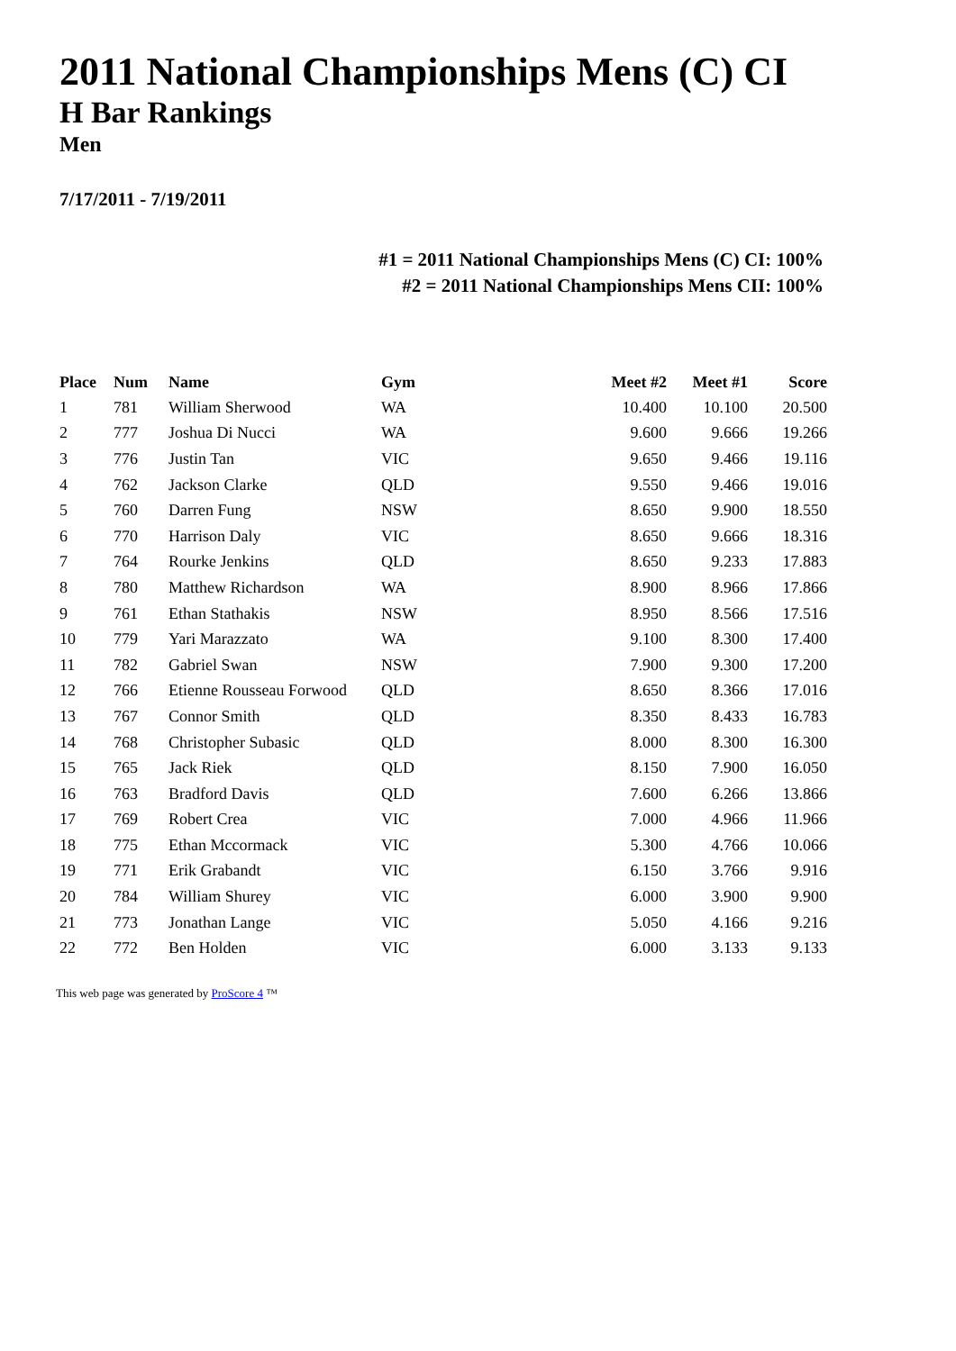2011 National Championships Mens (C) CI
H Bar Rankings
Men
7/17/2011 - 7/19/2011
#1 = 2011 National Championships Mens (C) CI: 100%
#2 = 2011 National Championships Mens CII: 100%
| Place | Num | Name | Gym | Meet #2 | Meet #1 | Score |
| --- | --- | --- | --- | --- | --- | --- |
| 1 | 781 | William Sherwood | WA | 10.400 | 10.100 | 20.500 |
| 2 | 777 | Joshua Di Nucci | WA | 9.600 | 9.666 | 19.266 |
| 3 | 776 | Justin Tan | VIC | 9.650 | 9.466 | 19.116 |
| 4 | 762 | Jackson Clarke | QLD | 9.550 | 9.466 | 19.016 |
| 5 | 760 | Darren Fung | NSW | 8.650 | 9.900 | 18.550 |
| 6 | 770 | Harrison Daly | VIC | 8.650 | 9.666 | 18.316 |
| 7 | 764 | Rourke Jenkins | QLD | 8.650 | 9.233 | 17.883 |
| 8 | 780 | Matthew Richardson | WA | 8.900 | 8.966 | 17.866 |
| 9 | 761 | Ethan Stathakis | NSW | 8.950 | 8.566 | 17.516 |
| 10 | 779 | Yari Marazzato | WA | 9.100 | 8.300 | 17.400 |
| 11 | 782 | Gabriel Swan | NSW | 7.900 | 9.300 | 17.200 |
| 12 | 766 | Etienne Rousseau Forwood | QLD | 8.650 | 8.366 | 17.016 |
| 13 | 767 | Connor Smith | QLD | 8.350 | 8.433 | 16.783 |
| 14 | 768 | Christopher Subasic | QLD | 8.000 | 8.300 | 16.300 |
| 15 | 765 | Jack Riek | QLD | 8.150 | 7.900 | 16.050 |
| 16 | 763 | Bradford Davis | QLD | 7.600 | 6.266 | 13.866 |
| 17 | 769 | Robert Crea | VIC | 7.000 | 4.966 | 11.966 |
| 18 | 775 | Ethan Mccormack | VIC | 5.300 | 4.766 | 10.066 |
| 19 | 771 | Erik Grabandt | VIC | 6.150 | 3.766 | 9.916 |
| 20 | 784 | William Shurey | VIC | 6.000 | 3.900 | 9.900 |
| 21 | 773 | Jonathan Lange | VIC | 5.050 | 4.166 | 9.216 |
| 22 | 772 | Ben Holden | VIC | 6.000 | 3.133 | 9.133 |
This web page was generated by ProScore 4 ™